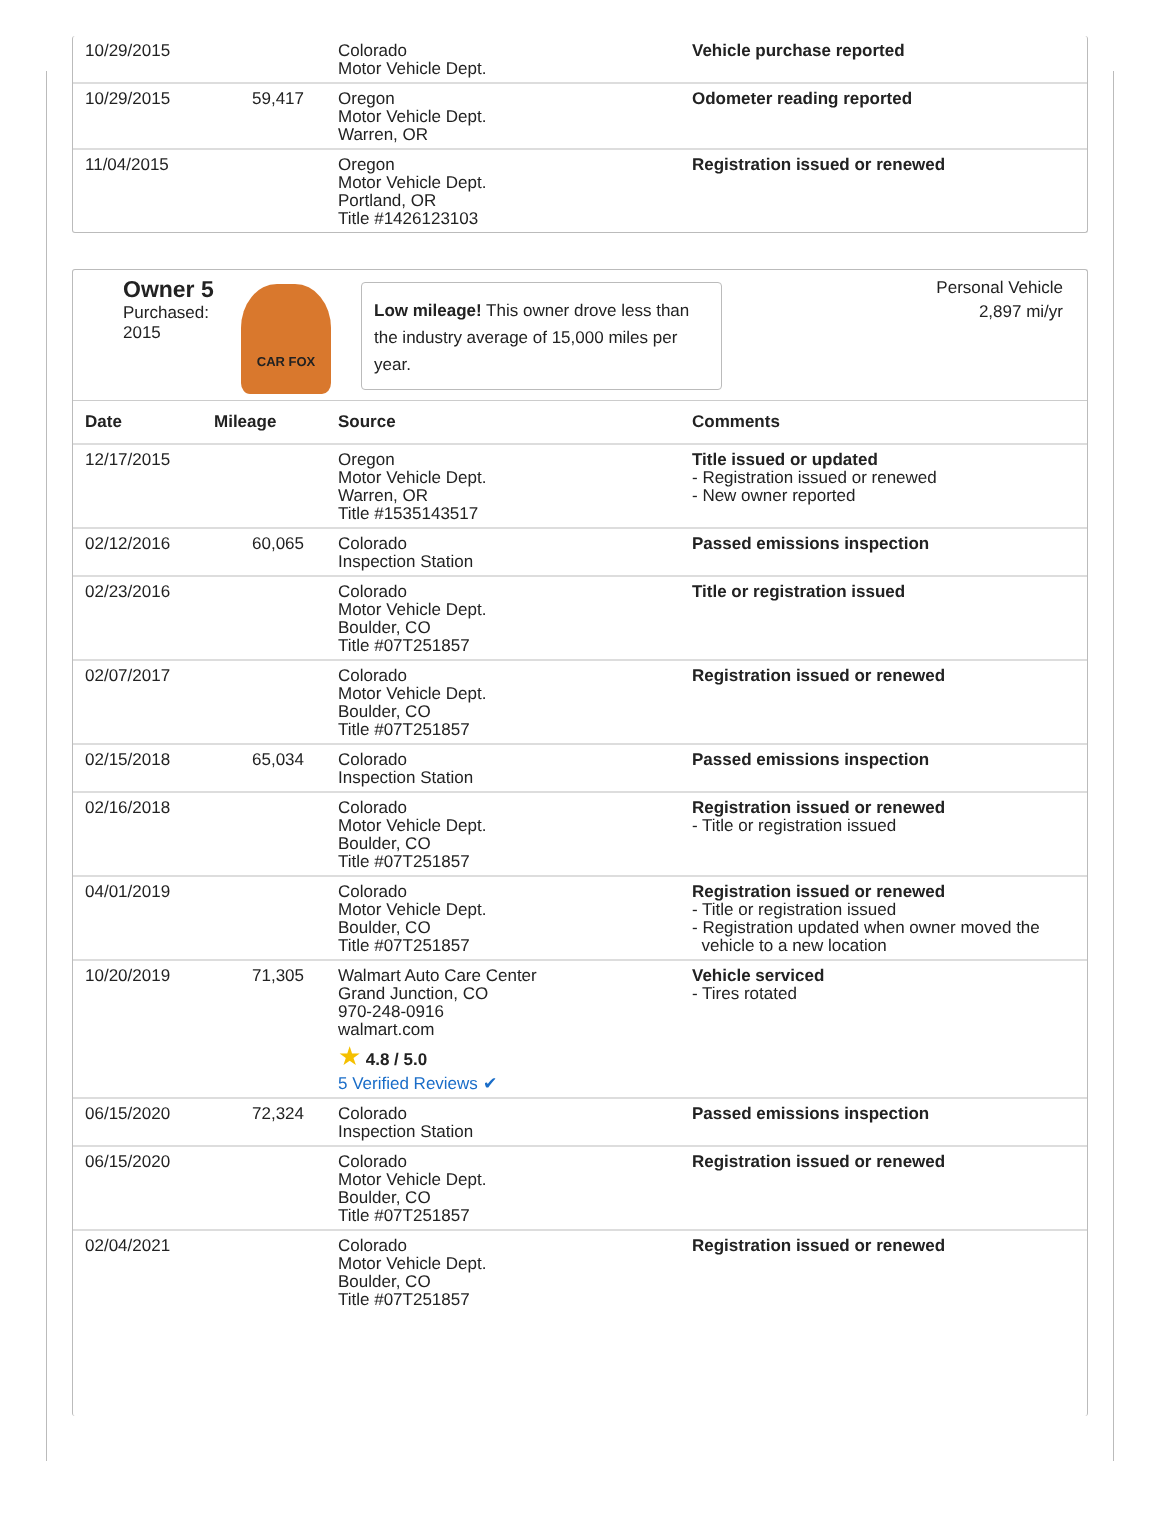| 10/29/2015 | | Colorado Motor Vehicle Dept. | Vehicle purchase reported |
| 10/29/2015 | 59,417 | Oregon Motor Vehicle Dept. Warren, OR | Odometer reading reported |
| 11/04/2015 | | Oregon Motor Vehicle Dept. Portland, OR Title #1426123103 | Registration issued or renewed |
Owner 5
Purchased:
2015
CAR FOX
Low mileage! This owner drove less than the industry average of 15,000 miles per year.
Personal Vehicle
2,897 mi/yr
| Date | Mileage | Source | Comments |
| --- | --- | --- | --- |
| 12/17/2015 | | Oregon Motor Vehicle Dept. Warren, OR Title #1535143517 | Title issued or updated - Registration issued or renewed - New owner reported |
| 02/12/2016 | 60,065 | Colorado Inspection Station | Passed emissions inspection |
| 02/23/2016 | | Colorado Motor Vehicle Dept. Boulder, CO Title #07T251857 | Title or registration issued |
| 02/07/2017 | | Colorado Motor Vehicle Dept. Boulder, CO Title #07T251857 | Registration issued or renewed |
| 02/15/2018 | 65,034 | Colorado Inspection Station | Passed emissions inspection |
| 02/16/2018 | | Colorado Motor Vehicle Dept. Boulder, CO Title #07T251857 | Registration issued or renewed - Title or registration issued |
| 04/01/2019 | | Colorado Motor Vehicle Dept. Boulder, CO Title #07T251857 | Registration issued or renewed - Title or registration issued - Registration updated when owner moved the vehicle to a new location |
| 10/20/2019 | 71,305 | Walmart Auto Care Center Grand Junction, CO 970-248-0916 walmart.com ★ 4.8 / 5.0 5 Verified Reviews ✔ | Vehicle serviced - Tires rotated |
| 06/15/2020 | 72,324 | Colorado Inspection Station | Passed emissions inspection |
| 06/15/2020 | | Colorado Motor Vehicle Dept. Boulder, CO Title #07T251857 | Registration issued or renewed |
| 02/04/2021 | | Colorado Motor Vehicle Dept. Boulder, CO Title #07T251857 | Registration issued or renewed |